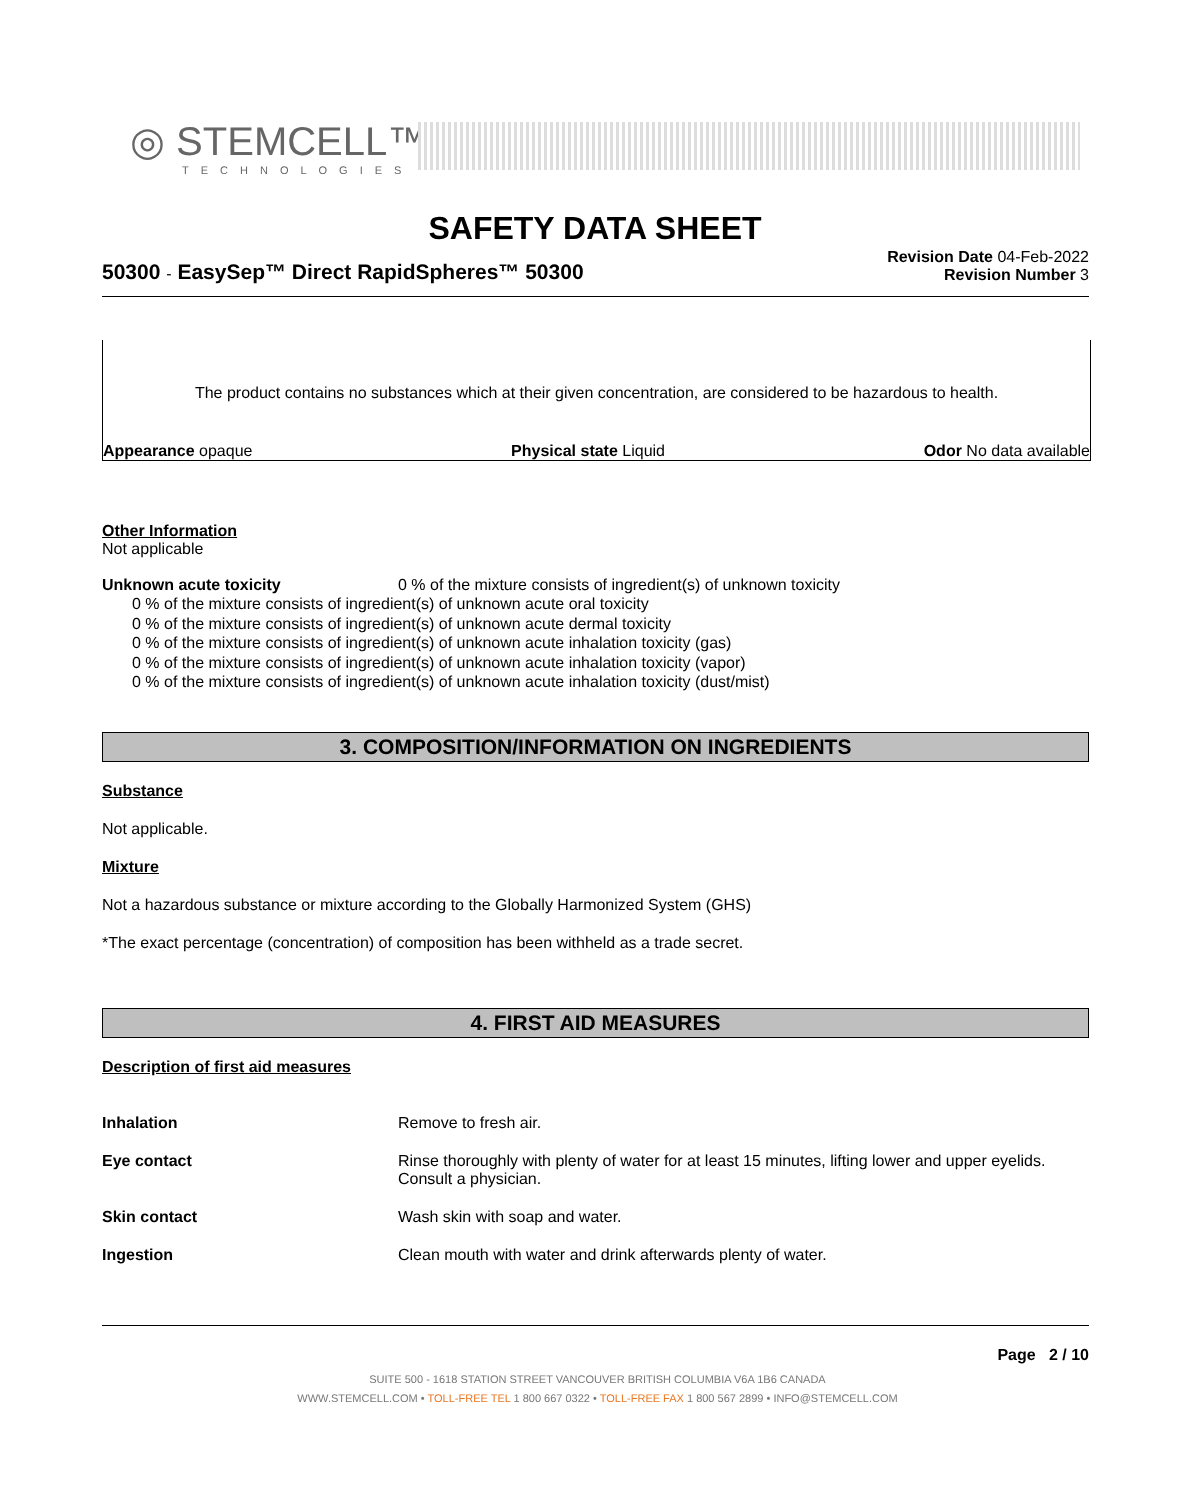◎ STEMCELL™
TECHNOLOGIES
SAFETY DATA SHEET
50300 - EasySep™ Direct RapidSpheres™ 50300
Revision Date 04-Feb-2022
Revision Number 3
The product contains no substances which at their given concentration, are considered to be hazardous to health.
Appearance opaque Physical state Liquid Odor No data available
Other Information
Not applicable
Unknown acute toxicity 0 % of the mixture consists of ingredient(s) of unknown toxicity
0 % of the mixture consists of ingredient(s) of unknown acute oral toxicity
0 % of the mixture consists of ingredient(s) of unknown acute dermal toxicity
0 % of the mixture consists of ingredient(s) of unknown acute inhalation toxicity (gas)
0 % of the mixture consists of ingredient(s) of unknown acute inhalation toxicity (vapor)
0 % of the mixture consists of ingredient(s) of unknown acute inhalation toxicity (dust/mist)
3. COMPOSITION/INFORMATION ON INGREDIENTS
Substance
Not applicable.
Mixture
Not a hazardous substance or mixture according to the Globally Harmonized System (GHS)
*The exact percentage (concentration) of composition has been withheld as a trade secret.
4. FIRST AID MEASURES
Description of first aid measures
Inhalation Remove to fresh air.
Eye contact Rinse thoroughly with plenty of water for at least 15 minutes, lifting lower and upper eyelids. Consult a physician.
Skin contact Wash skin with soap and water.
Ingestion Clean mouth with water and drink afterwards plenty of water.
Page 2 / 10
SUITE 500 - 1618 STATION STREET VANCOUVER BRITISH COLUMBIA V6A 1B6 CANADA
WWW.STEMCELL.COM • TOLL-FREE TEL 1 800 667 0322 • TOLL-FREE FAX 1 800 567 2899 • INFO@STEMCELL.COM